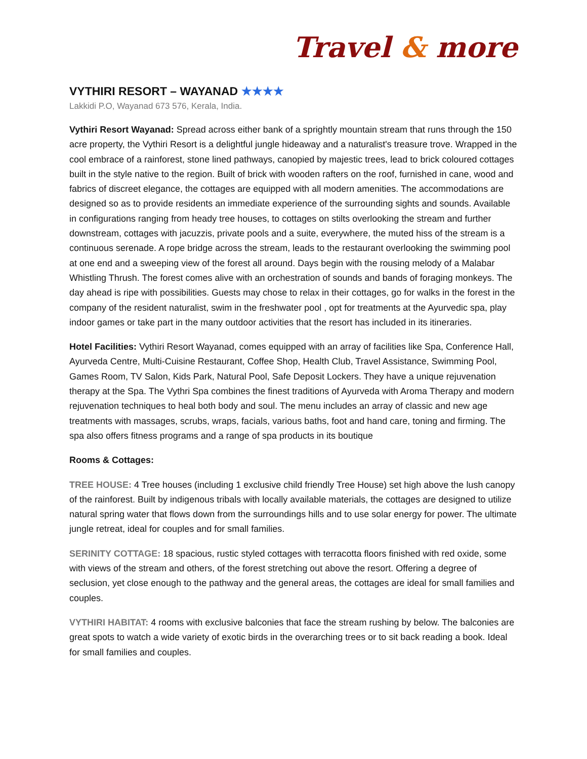Travel & more
VYTHIRI RESORT – WAYANAD ★★★★
Lakkidi P.O, Wayanad 673 576, Kerala, India.
Vythiri Resort Wayanad: Spread across either bank of a sprightly mountain stream that runs through the 150 acre property, the Vythiri Resort is a delightful jungle hideaway and a naturalist's treasure trove. Wrapped in the cool embrace of a rainforest, stone lined pathways, canopied by majestic trees, lead to brick coloured cottages built in the style native to the region. Built of brick with wooden rafters on the roof, furnished in cane, wood and fabrics of discreet elegance, the cottages are equipped with all modern amenities. The accommodations are designed so as to provide residents an immediate experience of the surrounding sights and sounds. Available in configurations ranging from heady tree houses, to cottages on stilts overlooking the stream and further downstream, cottages with jacuzzis, private pools and a suite, everywhere, the muted hiss of the stream is a continuous serenade. A rope bridge across the stream, leads to the restaurant overlooking the swimming pool at one end and a sweeping view of the forest all around. Days begin with the rousing melody of a Malabar Whistling Thrush. The forest comes alive with an orchestration of sounds and bands of foraging monkeys. The day ahead is ripe with possibilities. Guests may chose to relax in their cottages, go for walks in the forest in the company of the resident naturalist, swim in the freshwater pool , opt for treatments at the Ayurvedic spa, play indoor games or take part in the many outdoor activities that the resort has included in its itineraries.
Hotel Facilities: Vythiri Resort Wayanad, comes equipped with an array of facilities like Spa, Conference Hall, Ayurveda Centre, Multi-Cuisine Restaurant, Coffee Shop, Health Club, Travel Assistance, Swimming Pool, Games Room, TV Salon, Kids Park, Natural Pool, Safe Deposit Lockers. They have a unique rejuvenation therapy at the Spa. The Vythri Spa combines the finest traditions of Ayurveda with Aroma Therapy and modern rejuvenation techniques to heal both body and soul. The menu includes an array of classic and new age treatments with massages, scrubs, wraps, facials, various baths, foot and hand care, toning and firming. The spa also offers fitness programs and a range of spa products in its boutique
Rooms & Cottages:
TREE HOUSE: 4 Tree houses (including 1 exclusive child friendly Tree House) set high above the lush canopy of the rainforest. Built by indigenous tribals with locally available materials, the cottages are designed to utilize natural spring water that flows down from the surroundings hills and to use solar energy for power. The ultimate jungle retreat, ideal for couples and for small families.
SERINITY COTTAGE: 18 spacious, rustic styled cottages with terracotta floors finished with red oxide, some with views of the stream and others, of the forest stretching out above the resort. Offering a degree of seclusion, yet close enough to the pathway and the general areas, the cottages are ideal for small families and couples.
VYTHIRI HABITAT: 4 rooms with exclusive balconies that face the stream rushing by below. The balconies are great spots to watch a wide variety of exotic birds in the overarching trees or to sit back reading a book. Ideal for small families and couples.